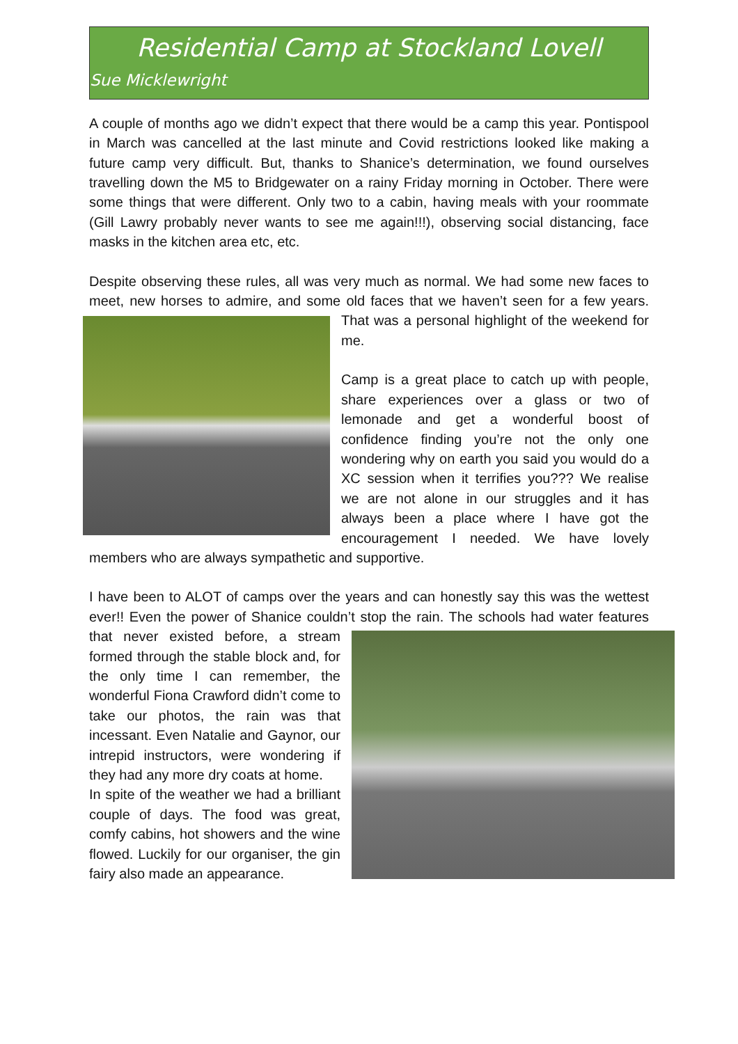Residential Camp at Stockland Lovell
Sue Micklewright
A couple of months ago we didn’t expect that there would be a camp this year. Pontispool in March was cancelled at the last minute and Covid restrictions looked like making a future camp very difficult. But, thanks to Shanice’s determination, we found ourselves travelling down the M5 to Bridgewater on a rainy Friday morning in October. There were some things that were different. Only two to a cabin, having meals with your roommate (Gill Lawry probably never wants to see me again!!!), observing social distancing, face masks in the kitchen area etc, etc.
Despite observing these rules, all was very much as normal. We had some new faces to meet, new horses to admire, and some old faces that we haven’t seen for a few years. That was a personal highlight of the weekend for me.
Camp is a great place to catch up with people, share experiences over a glass or two of lemonade and get a wonderful boost of confidence finding you’re not the only one wondering why on earth you said you would do a XC session when it terrifies you??? We realise we are not alone in our struggles and it has always been a place where I have got the encouragement I needed. We have lovely members who are always sympathetic and supportive.
I have been to ALOT of camps over the years and can honestly say this was the wettest ever!! Even the power of Shanice couldn’t stop the rain. The schools had water features that never existed before, a stream formed through the stable block and, for the only time I can remember, the wonderful Fiona Crawford didn’t come to take our photos, the rain was that incessant. Even Natalie and Gaynor, our intrepid instructors, were wondering if they had any more dry coats at home.
In spite of the weather we had a brilliant couple of days. The food was great, comfy cabins, hot showers and the wine flowed. Luckily for our organiser, the gin fairy also made an appearance.